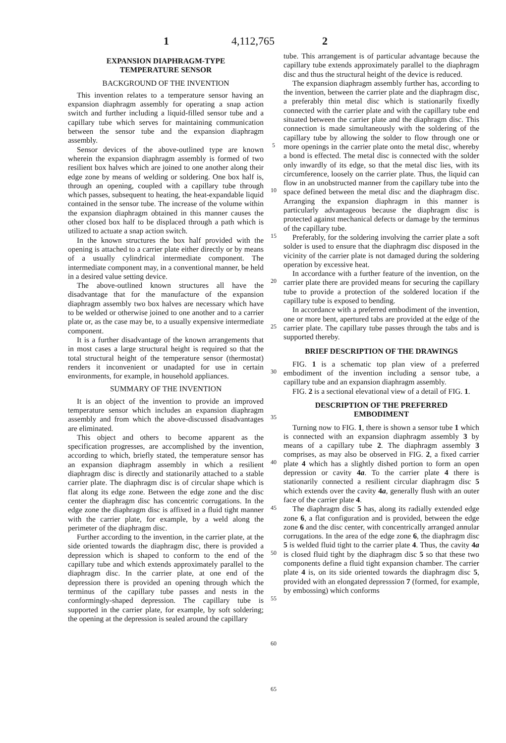4,112,765
1 2
EXPANSION DIAPHRAGM-TYPE
TEMPERATURE SENSOR
BACKGROUND OF THE INVENTION
This invention relates to a temperature sensor having an expansion diaphragm assembly for operating a snap action switch and further including a liquid-filled sensor tube and a capillary tube which serves for maintaining communication between the sensor tube and the expansion diaphragm assembly.
Sensor devices of the above-outlined type are known wherein the expansion diaphragm assembly is formed of two resilient box halves which are joined to one another along their edge zone by means of welding or soldering. One box half is, through an opening, coupled with a capillary tube through which passes, subsequent to heating, the heat-expandable liquid contained in the sensor tube. The increase of the volume within the expansion diaphragm obtained in this manner causes the other closed box half to be displaced through a path which is utilized to actuate a snap action switch.
In the known structures the box half provided with the opening is attached to a carrier plate either directly or by means of a usually cylindrical intermediate component. The intermediate component may, in a conventional manner, be held in a desired value setting device.
The above-outlined known structures all have the disadvantage that for the manufacture of the expansion diaphragm assembly two box halves are necessary which have to be welded or otherwise joined to one another and to a carrier plate or, as the case may be, to a usually expensive intermediate component.
It is a further disadvantage of the known arrangements that in most cases a large structural height is required so that the total structural height of the temperature sensor (thermostat) renders it inconvenient or unadapted for use in certain environments, for example, in household appliances.
SUMMARY OF THE INVENTION
It is an object of the invention to provide an improved temperature sensor which includes an expansion diaphragm assembly and from which the above-discussed disadvantages are eliminated.
This object and others to become apparent as the specification progresses, are accomplished by the invention, according to which, briefly stated, the temperature sensor has an expansion diaphragm assembly in which a resilient diaphragm disc is directly and stationarily attached to a stable carrier plate. The diaphragm disc is of circular shape which is flat along its edge zone. Between the edge zone and the disc center the diaphragm disc has concentric corrugations. In the edge zone the diaphragm disc is affixed in a fluid tight manner with the carrier plate, for example, by a weld along the perimeter of the diaphragm disc.
Further according to the invention, in the carrier plate, at the side oriented towards the diaphragm disc, there is provided a depression which is shaped to conform to the end of the capillary tube and which extends approximately parallel to the diaphragm disc. In the carrier plate, at one end of the depression there is provided an opening through which the terminus of the capillary tube passes and nests in the conformingly-shaped depression. The capillary tube is supported in the carrier plate, for example, by soft soldering; the opening at the depression is sealed around the capillary
5
10
15
20
25
30
35
40
45
50
55
60
65
tube. This arrangement is of particular advantage because the capillary tube extends approximately parallel to the diaphragm disc and thus the structural height of the device is reduced.
The expansion diaphragm assembly further has, according to the invention, between the carrier plate and the diaphragm disc, a preferably thin metal disc which is stationarily fixedly connected with the carrier plate and with the capillary tube end situated between the carrier plate and the diaphragm disc. This connection is made simultaneously with the soldering of the capillary tube by allowing the solder to flow through one or more openings in the carrier plate onto the metal disc, whereby a bond is effected. The metal disc is connected with the solder only inwardly of its edge, so that the metal disc lies, with its circumference, loosely on the carrier plate. Thus, the liquid can flow in an unobstructed manner from the capillary tube into the space defined between the metal disc and the diaphragm disc. Arranging the expansion diaphragm in this manner is particularly advantageous because the diaphragm disc is protected against mechanical defects or damage by the terminus of the capillary tube.
Preferably, for the soldering involving the carrier plate a soft solder is used to ensure that the diaphragm disc disposed in the vicinity of the carrier plate is not damaged during the soldering operation by excessive heat.
In accordance with a further feature of the invention, on the carrier plate there are provided means for securing the capillary tube to provide a protection of the soldered location if the capillary tube is exposed to bending.
In accordance with a preferred embodiment of the invention, one or more bent, apertured tabs are provided at the edge of the carrier plate. The capillary tube passes through the tabs and is supported thereby.
BRIEF DESCRIPTION OF THE DRAWINGS
FIG. 1 is a schematic top plan view of a preferred embodiment of the invention including a sensor tube, a capillary tube and an expansion diaphragm assembly.
FIG. 2 is a sectional elevational view of a detail of FIG. 1.
DESCRIPTION OF THE PREFERRED
EMBODIMENT
Turning now to FIG. 1, there is shown a sensor tube 1 which is connected with an expansion diaphragm assembly 3 by means of a capillary tube 2. The diaphragm assembly 3 comprises, as may also be observed in FIG. 2, a fixed carrier plate 4 which has a slightly dished portion to form an open depression or cavity 4a. To the carrier plate 4 there is stationarily connected a resilient circular diaphragm disc 5 which extends over the cavity 4a, generally flush with an outer face of the carrier plate 4.
The diaphragm disc 5 has, along its radially extended edge zone 6, a flat configuration and is provided, between the edge zone 6 and the disc center, with concentrically arranged annular corrugations. In the area of the edge zone 6, the diaphragm disc 5 is welded fluid tight to the carrier plate 4. Thus, the cavity 4a is closed fluid tight by the diaphragm disc 5 so that these two components define a fluid tight expansion chamber. The carrier plate 4 is, on its side oriented towards the diaphragm disc 5, provided with an elongated depresssion 7 (formed, for example, by embossing) which conforms